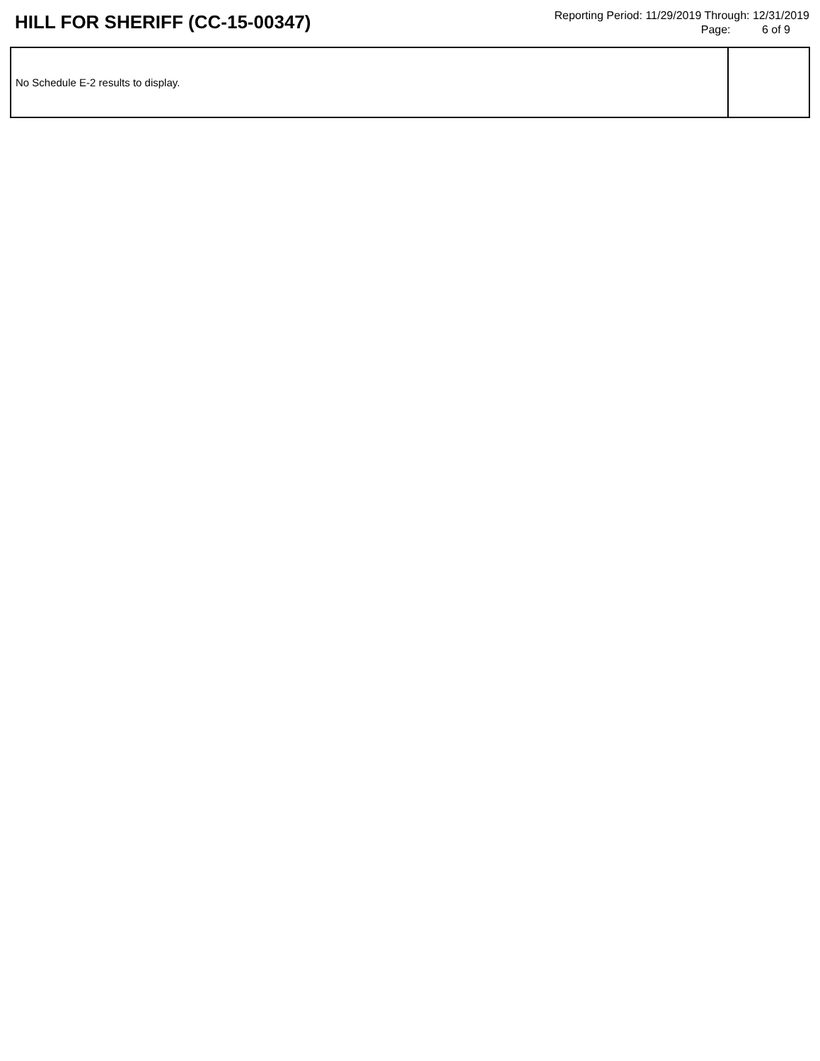HILL FOR SHERIFF (CC-15-00347)
Reporting Period: 11/29/2019 Through: 12/31/2019
Page: 6 of 9
| No Schedule E-2 results to display. | |